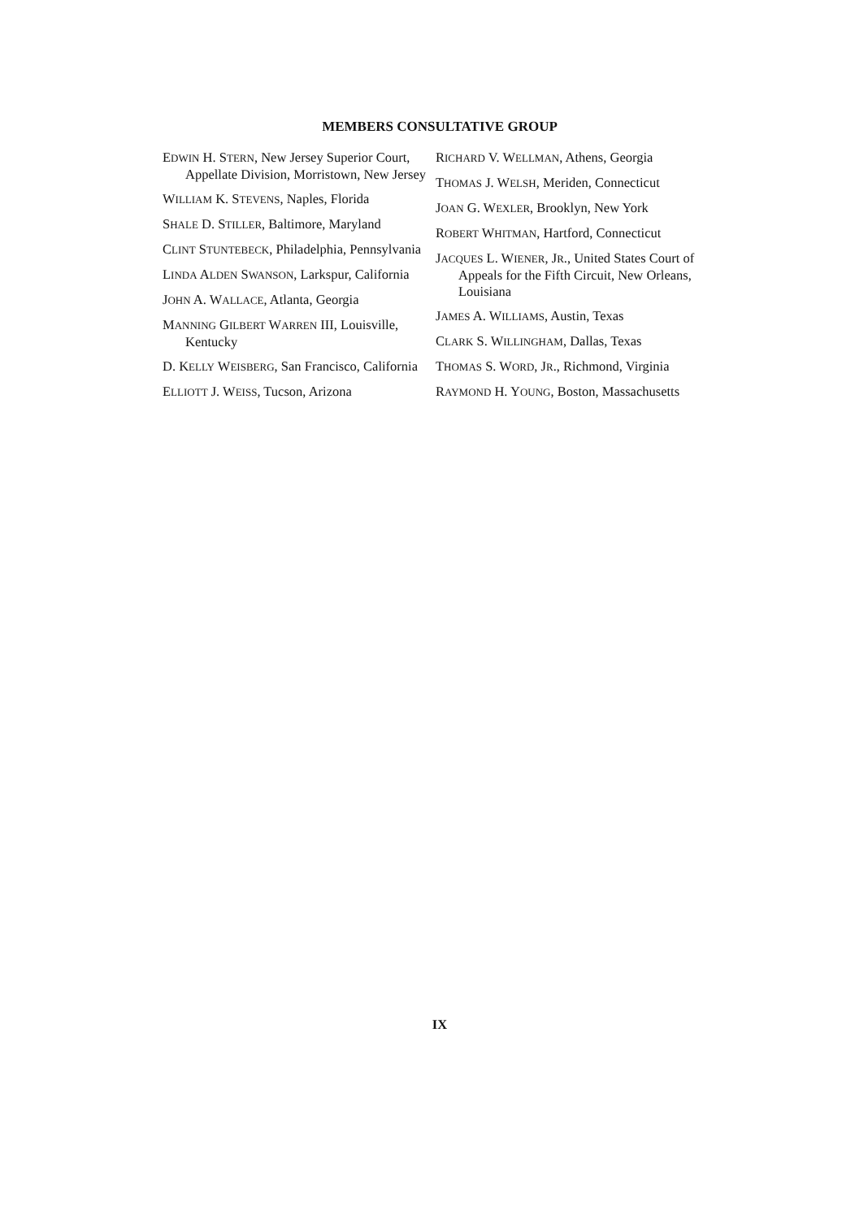MEMBERS CONSULTATIVE GROUP
EDWIN H. STERN, New Jersey Superior Court, Appellate Division, Morristown, New Jersey
WILLIAM K. STEVENS, Naples, Florida
SHALE D. STILLER, Baltimore, Maryland
CLINT STUNTEBECK, Philadelphia, Pennsylvania
LINDA ALDEN SWANSON, Larkspur, California
JOHN A. WALLACE, Atlanta, Georgia
MANNING GILBERT WARREN III, Louisville, Kentucky
D. KELLY WEISBERG, San Francisco, California
ELLIOTT J. WEISS, Tucson, Arizona
RICHARD V. WELLMAN, Athens, Georgia
THOMAS J. WELSH, Meriden, Connecticut
JOAN G. WEXLER, Brooklyn, New York
ROBERT WHITMAN, Hartford, Connecticut
JACQUES L. WIENER, JR., United States Court of Appeals for the Fifth Circuit, New Orleans, Louisiana
JAMES A. WILLIAMS, Austin, Texas
CLARK S. WILLINGHAM, Dallas, Texas
THOMAS S. WORD, JR., Richmond, Virginia
RAYMOND H. YOUNG, Boston, Massachusetts
IX